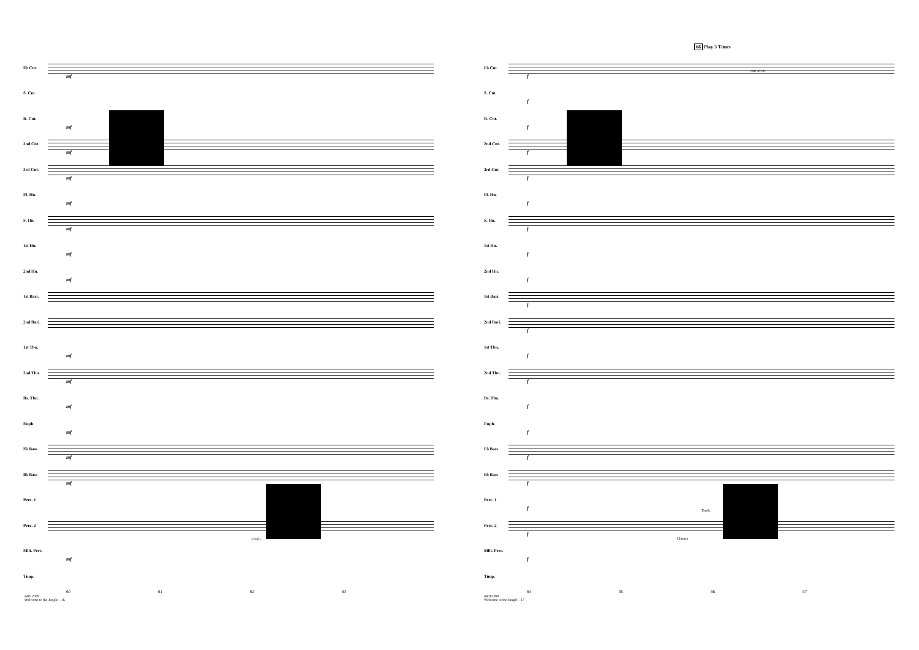E♭ Cnt.
mf
S. Cnt.
R. Cnt.
mf
2nd Cnt.
mf
3rd Cnt.
mf
Fl. Hn.
mf
S. Hn.
mf
1st Hn.
mf
2nd Hn.
mf
1st Bari.
2nd Bari.
1st Tbn.
mf
2nd Tbn.
mf
Bs. Tbn.
mf
Euph.
mf
E♭ Bass
mf
B♭ Bass
mf
Perc. 1
Perc. 2
Mllt. Perc.
mf
Timp.
60 61 62 63
+Bells
44012389
Welcome to the Jungle - 16
66 Play 3 Times
E♭ Cnt.
f
S. Cnt.
f
R. Cnt.
f
2nd Cnt.
f
3rd Cnt.
f
Fl. Hn.
f
S. Hn.
f
1st Hn.
f
2nd Hn.
f
1st Bari.
f
2nd Bari.
f
1st Tbn.
f
2nd Tbn.
f
Bs. Tbn.
f
Euph.
f
E♭ Bass
f
B♭ Bass
f
Perc. 1
f
Perc. 2
f
Mllt. Perc.
f
Timp.
64 65 66 67
8vb ad lib.
Tamb.
Chimes
44012389
Welcome to the Jungle - 17